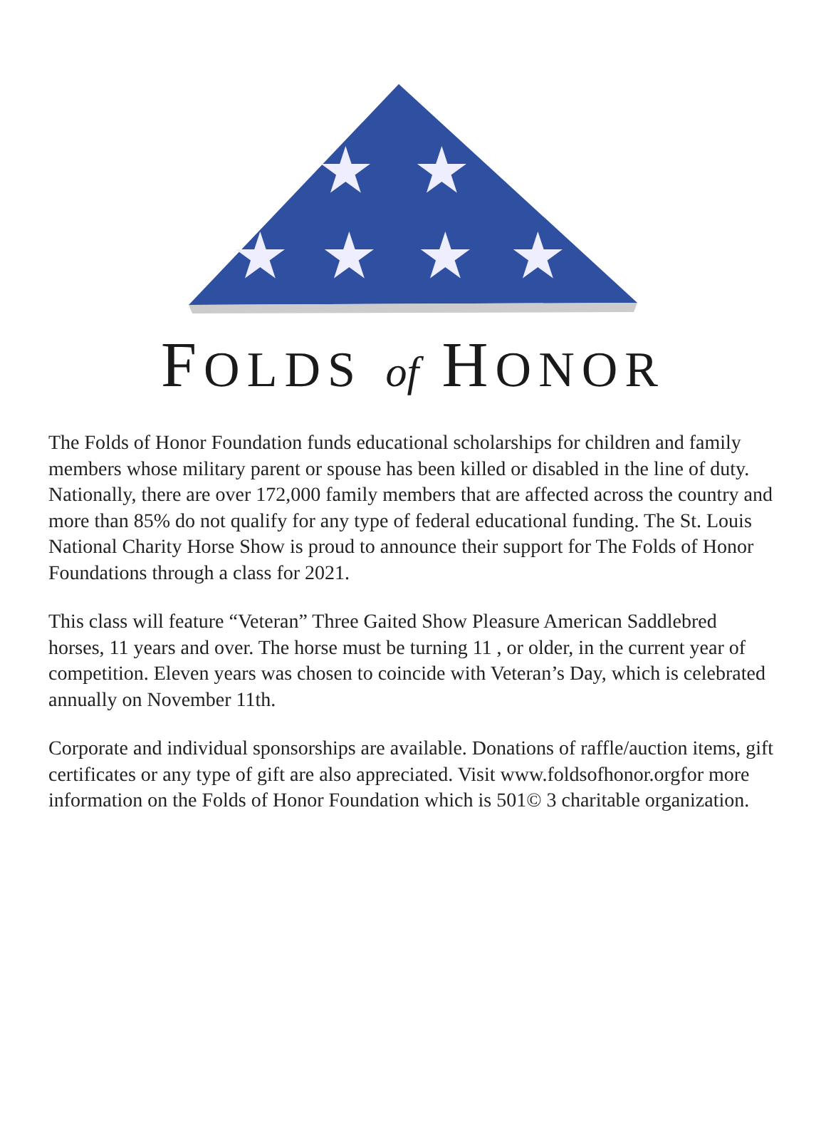★
★
★
★
★
★
FOLDS of HONOR
The Folds of Honor Foundation funds educational scholarships for children and family members whose military parent or spouse has been killed or disabled in the line of duty. Nationally, there are over 172,000 family members that are affected across the country and more than 85% do not qualify for any type of federal edu­cational funding. The St. Louis National Charity Horse Show is proud to announce their support for The Folds of Honor Foundations through a class for 2021.
This class will feature “Veteran” Three Gaited Show Pleasure American Saddlebred horses, 11 years and over. The horse must be turning 11 , or older, in the current year of competition. Eleven years was chosen to coincide with Veteran’s Day, which is celebrated annually on November 11th.
Corporate and individual sponsorships are available. Donations of raffle/auction items, gift certificates or any type of gift are also appreciated. Visit www.foldsof­honor.orgfor more information on the Folds of Honor Foundation which is 501© 3 charitable organization.